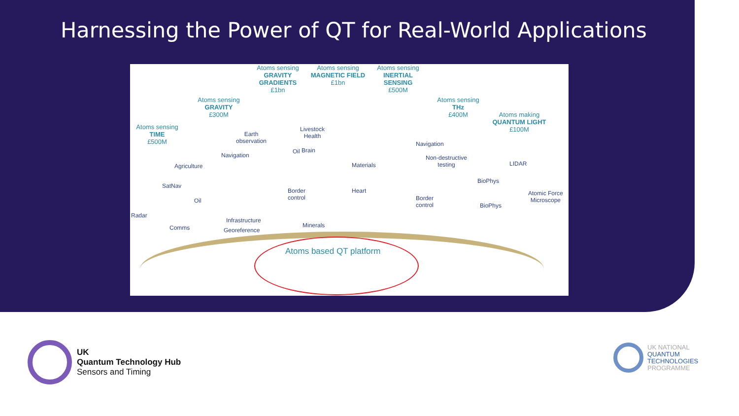Harnessing the Power of QT for Real-World Applications
Atoms sensing
TIME
£500M
Atoms sensing
GRAVITY
£300M
Atoms sensing
GRAVITY GRADIENTS
£1bn
Atoms sensing
MAGNETIC FIELD
£1bn
Atoms sensing
INERTIAL SENSING
£500M
Atoms sensing
THz
£400M
Atoms making
QUANTUM LIGHT
£100M
SatNav
Radar
Comms
Agriculture
Oil
Navigation
Earth
observation
Infrastructure
Georeference
Oil
Border
control
Livestock
Health
Brain
Minerals
Materials
Heart
Navigation
Non-destructive
testing
Border
control
BioPhys
BioPhys
LIDAR
Atomic Force
Microscope
Atoms based QT platform
UK
Quantum Technology Hub
Sensors and Timing
UK NATIONAL
QUANTUM
TECHNOLOGIES
PROGRAMME